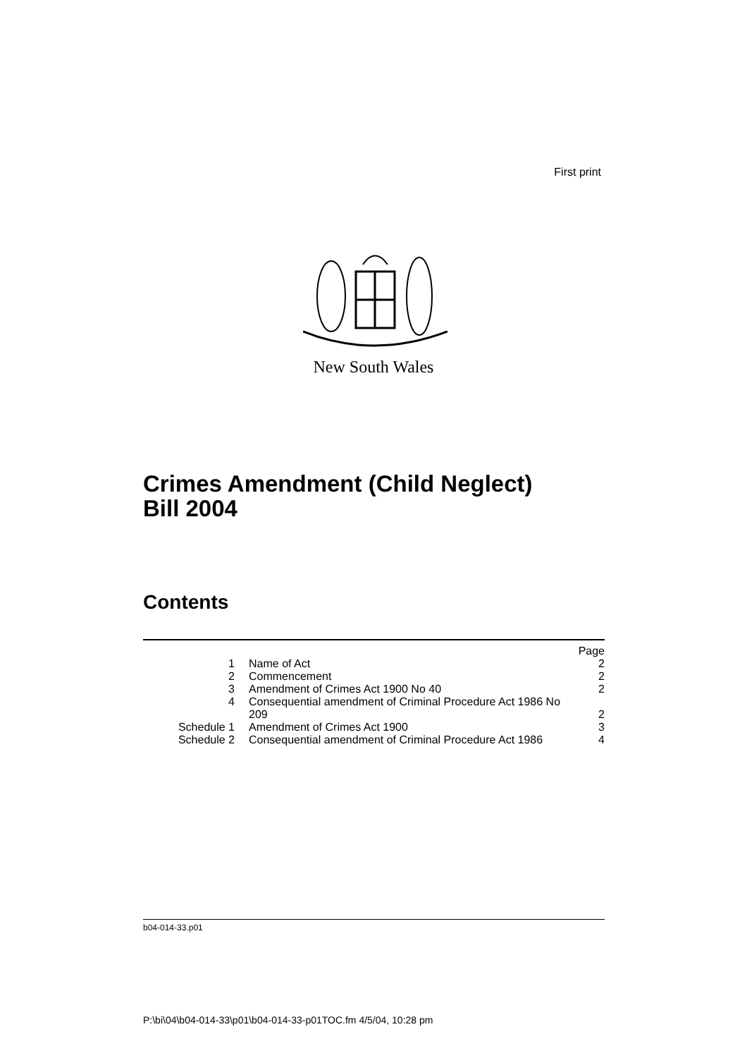First print
New South Wales
Crimes Amendment (Child Neglect)
Bill 2004
Contents
| | | Page |
| 1 | Name of Act | 2 |
| 2 | Commencement | 2 |
| 3 | Amendment of Crimes Act 1900 No 40 | 2 |
| 4 | Consequential amendment of Criminal Procedure Act 1986 No 209 | 2 |
| Schedule 1 | Amendment of Crimes Act 1900 | 3 |
| Schedule 2 | Consequential amendment of Criminal Procedure Act 1986 | 4 |
b04-014-33.p01
P:\bi\04\b04-014-33\p01\b04-014-33-p01TOC.fm 4/5/04, 10:28 pm